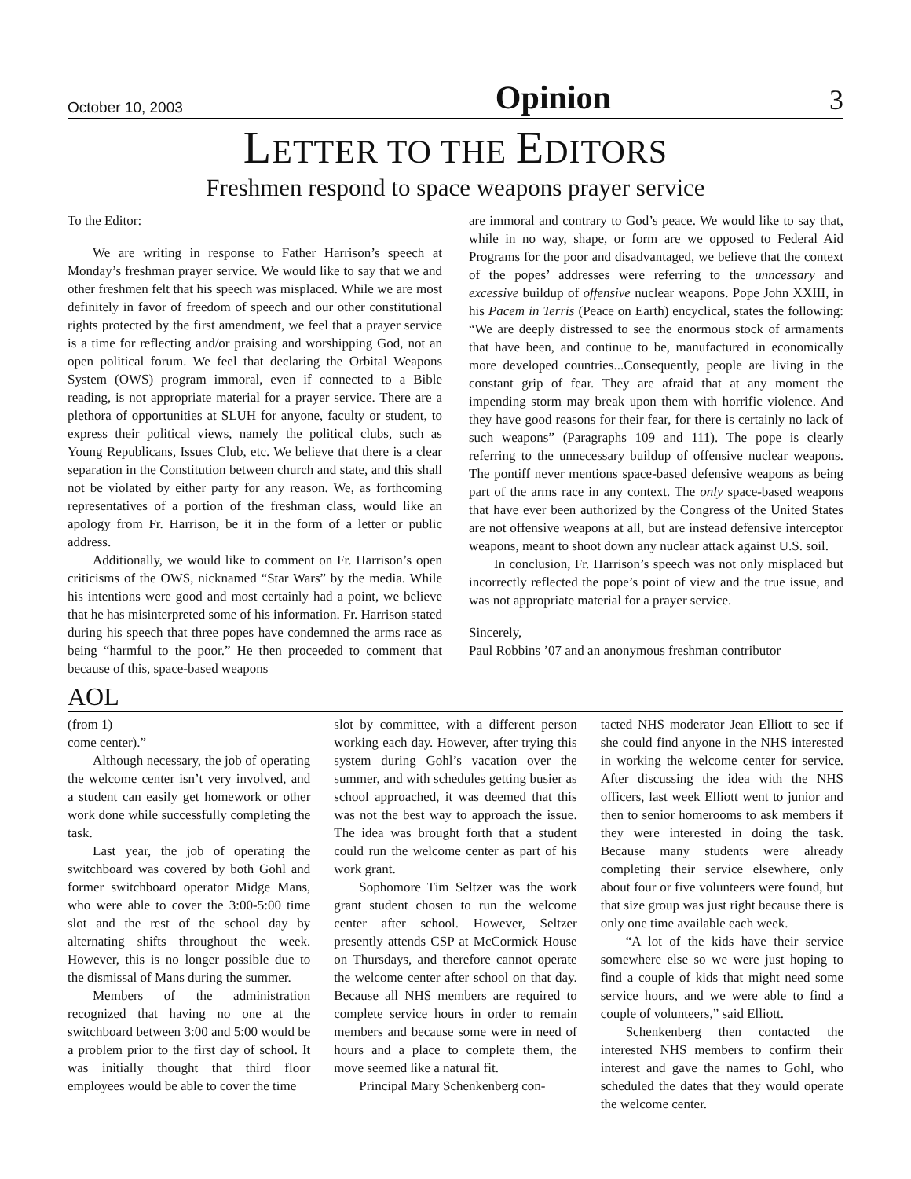October 10, 2003 Opinion 3
LETTER TO THE EDITORS
Freshmen respond to space weapons prayer service
To the Editor:
We are writing in response to Father Harrison’s speech at Monday’s freshman prayer service. We would like to say that we and other freshmen felt that his speech was misplaced. While we are most definitely in favor of freedom of speech and our other constitutional rights protected by the first amendment, we feel that a prayer service is a time for reflecting and/or praising and worshipping God, not an open political forum. We feel that declaring the Orbital Weapons System (OWS) program immoral, even if connected to a Bible reading, is not appropriate material for a prayer service. There are a plethora of opportunities at SLUH for anyone, faculty or student, to express their political views, namely the political clubs, such as Young Republicans, Issues Club, etc. We believe that there is a clear separation in the Constitution between church and state, and this shall not be violated by either party for any reason. We, as forthcoming representatives of a portion of the freshman class, would like an apology from Fr. Harrison, be it in the form of a letter or public address.
Additionally, we would like to comment on Fr. Harrison’s open criticisms of the OWS, nicknamed “Star Wars” by the media. While his intentions were good and most certainly had a point, we believe that he has misinterpreted some of his information. Fr. Harrison stated during his speech that three popes have condemned the arms race as being “harmful to the poor.” He then proceeded to comment that because of this, space-based weapons
are immoral and contrary to God’s peace. We would like to say that, while in no way, shape, or form are we opposed to Federal Aid Programs for the poor and disadvantaged, we believe that the context of the popes’ addresses were referring to the unncessary and excessive buildup of offensive nuclear weapons. Pope John XXIII, in his Pacem in Terris (Peace on Earth) encyclical, states the following: “We are deeply distressed to see the enormous stock of armaments that have been, and continue to be, manufactured in economically more developed countries...Consequently, people are living in the constant grip of fear. They are afraid that at any moment the impending storm may break upon them with horrific violence. And they have good reasons for their fear, for there is certainly no lack of such weapons” (Paragraphs 109 and 111). The pope is clearly referring to the unnecessary buildup of offensive nuclear weapons. The pontiff never mentions space-based defensive weapons as being part of the arms race in any context. The only space-based weapons that have ever been authorized by the Congress of the United States are not offensive weapons at all, but are instead defensive interceptor weapons, meant to shoot down any nuclear attack against U.S. soil.
In conclusion, Fr. Harrison’s speech was not only misplaced but incorrectly reflected the pope’s point of view and the true issue, and was not appropriate material for a prayer service.
Sincerely,
Paul Robbins ’07 and an anonymous freshman contributor
AOL
(from 1)
come center).”
Although necessary, the job of operating the welcome center isn’t very involved, and a student can easily get homework or other work done while successfully completing the task.
Last year, the job of operating the switchboard was covered by both Gohl and former switchboard operator Midge Mans, who were able to cover the 3:00-5:00 time slot and the rest of the school day by alternating shifts throughout the week. However, this is no longer possible due to the dismissal of Mans during the summer.
Members of the administration recognized that having no one at the switchboard between 3:00 and 5:00 would be a problem prior to the first day of school. It was initially thought that third floor employees would be able to cover the time
slot by committee, with a different person working each day. However, after trying this system during Gohl’s vacation over the summer, and with schedules getting busier as school approached, it was deemed that this was not the best way to approach the issue. The idea was brought forth that a student could run the welcome center as part of his work grant.
Sophomore Tim Seltzer was the work grant student chosen to run the welcome center after school. However, Seltzer presently attends CSP at McCormick House on Thursdays, and therefore cannot operate the welcome center after school on that day. Because all NHS members are required to complete service hours in order to remain members and because some were in need of hours and a place to complete them, the move seemed like a natural fit.
Principal Mary Schenkenberg con-
tacted NHS moderator Jean Elliott to see if she could find anyone in the NHS interested in working the welcome center for service. After discussing the idea with the NHS officers, last week Elliott went to junior and then to senior homerooms to ask members if they were interested in doing the task. Because many students were already completing their service elsewhere, only about four or five volunteers were found, but that size group was just right because there is only one time available each week.
“A lot of the kids have their service somewhere else so we were just hoping to find a couple of kids that might need some service hours, and we were able to find a couple of volunteers,” said Elliott.
Schenkenberg then contacted the interested NHS members to confirm their interest and gave the names to Gohl, who scheduled the dates that they would operate the welcome center.